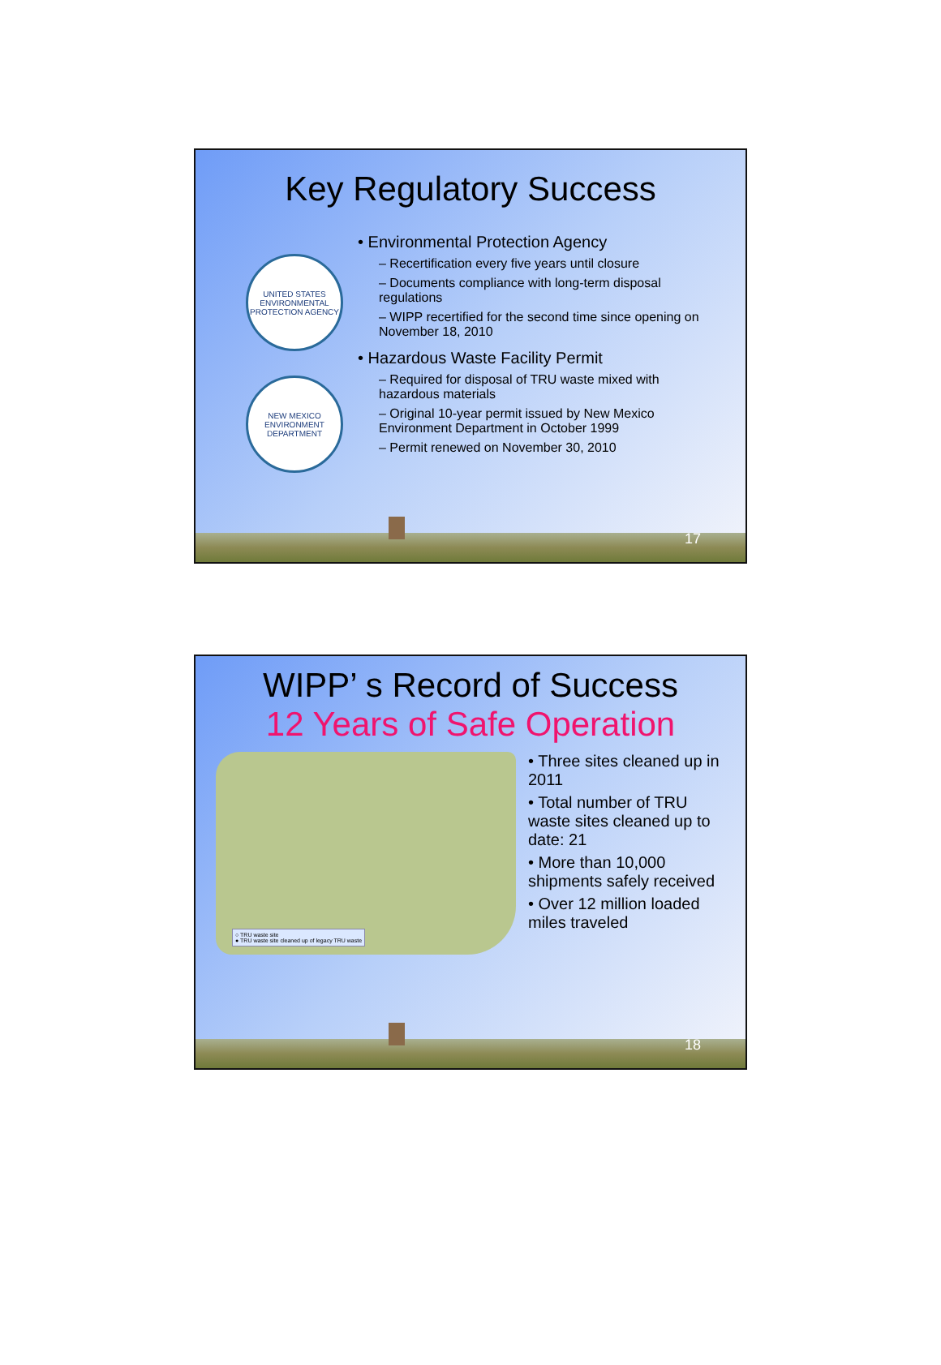Key Regulatory Success
UNITED STATES ENVIRONMENTAL PROTECTION AGENCY
NEW MEXICO ENVIRONMENT DEPARTMENT
• Environmental Protection Agency
– Recertification every five years until closure
– Documents compliance with long-term disposal regulations
– WIPP recertified for the second time since opening on November 18, 2010
• Hazardous Waste Facility Permit
– Required for disposal of TRU waste mixed with hazardous materials
– Original 10-year permit issued by New Mexico Environment Department in October 1999
– Permit renewed on November 30, 2010
17
WIPP’ s Record of Success
12 Years of Safe Operation
○ TRU waste site
● TRU waste site cleaned up of legacy TRU waste
• Three sites cleaned up in 2011
• Total number of TRU waste sites cleaned up to date: 21
• More than 10,000 shipments safely received
• Over 12 million loaded miles traveled
18